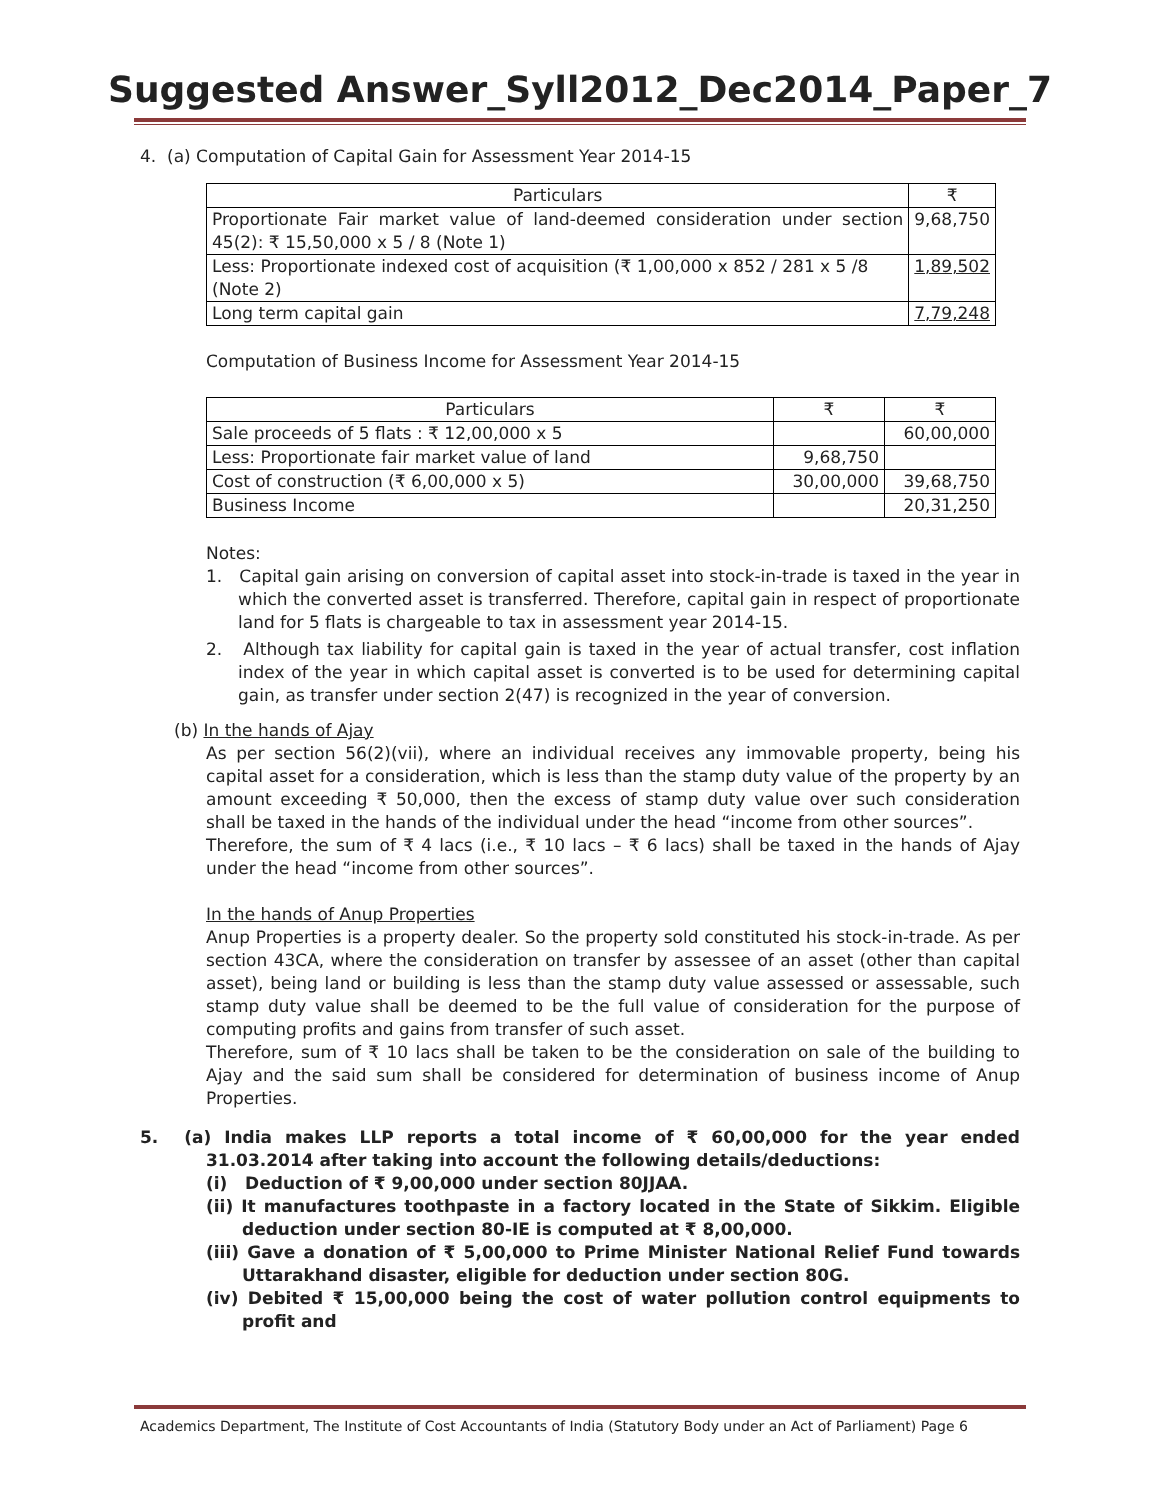Suggested Answer_Syll2012_Dec2014_Paper_7
4. (a) Computation of Capital Gain for Assessment Year 2014-15
| Particulars | ₹ |
| --- | --- |
| Proportionate Fair market value of land-deemed consideration under section 45(2): ₹ 15,50,000 x 5 / 8 (Note 1) | 9,68,750 |
| Less: Proportionate indexed cost of acquisition (₹ 1,00,000 x 852 / 281 x 5 /8 (Note 2) | 1,89,502 |
| Long term capital gain | 7,79,248 |
Computation of Business Income for Assessment Year 2014-15
| Particulars | ₹ | ₹ |
| --- | --- | --- |
| Sale proceeds of 5 flats : ₹ 12,00,000 x 5 | | 60,00,000 |
| Less: Proportionate fair market value of land | 9,68,750 | |
| Cost of construction (₹ 6,00,000 x 5) | 30,00,000 | 39,68,750 |
| Business Income | | 20,31,250 |
Notes:
1. Capital gain arising on conversion of capital asset into stock-in-trade is taxed in the year in which the converted asset is transferred. Therefore, capital gain in respect of proportionate land for 5 flats is chargeable to tax in assessment year 2014-15.
2. Although tax liability for capital gain is taxed in the year of actual transfer, cost inflation index of the year in which capital asset is converted is to be used for determining capital gain, as transfer under section 2(47) is recognized in the year of conversion.
(b) In the hands of Ajay
As per section 56(2)(vii), where an individual receives any immovable property, being his capital asset for a consideration, which is less than the stamp duty value of the property by an amount exceeding ₹ 50,000, then the excess of stamp duty value over such consideration shall be taxed in the hands of the individual under the head “income from other sources”.
Therefore, the sum of ₹ 4 lacs (i.e., ₹ 10 lacs – ₹ 6 lacs) shall be taxed in the hands of Ajay under the head “income from other sources”.
In the hands of Anup Properties
Anup Properties is a property dealer. So the property sold constituted his stock-in-trade. As per section 43CA, where the consideration on transfer by assessee of an asset (other than capital asset), being land or building is less than the stamp duty value assessed or assessable, such stamp duty value shall be deemed to be the full value of consideration for the purpose of computing profits and gains from transfer of such asset.
Therefore, sum of ₹ 10 lacs shall be taken to be the consideration on sale of the building to Ajay and the said sum shall be considered for determination of business income of Anup Properties.
5. (a) India makes LLP reports a total income of ₹ 60,00,000 for the year ended 31.03.2014 after taking into account the following details/deductions:
(i) Deduction of ₹ 9,00,000 under section 80JJAA.
(ii) It manufactures toothpaste in a factory located in the State of Sikkim. Eligible deduction under section 80-IE is computed at ₹ 8,00,000.
(iii) Gave a donation of ₹ 5,00,000 to Prime Minister National Relief Fund towards Uttarakhand disaster, eligible for deduction under section 80G.
(iv) Debited ₹ 15,00,000 being the cost of water pollution control equipments to profit and
Academics Department, The Institute of Cost Accountants of India (Statutory Body under an Act of Parliament) Page 6